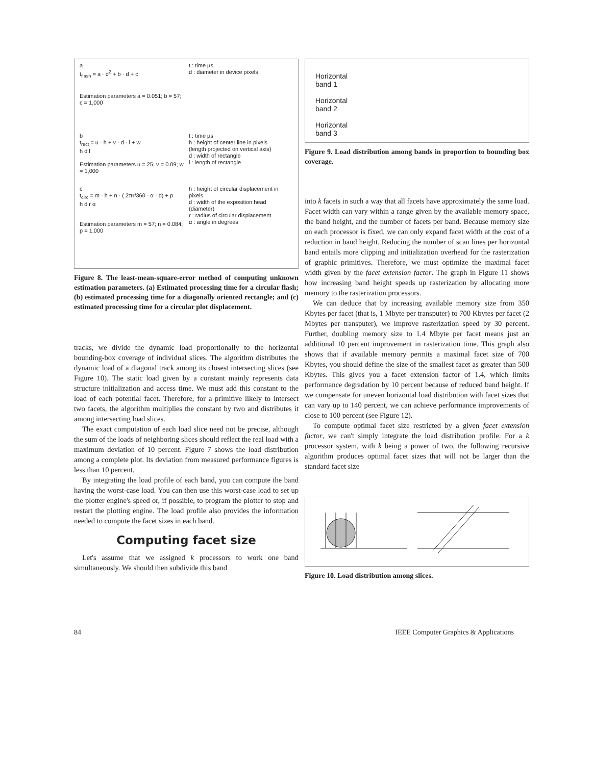a
t<sub>flash</sub> = a · d<sup>2</sup> + b · d + c
Estimation parameters a = 0.051; b = 57; c = 1,000
t : time µs
d : diameter in device pixels
b
t<sub>rect</sub> = u · h + v · d · l + w
h d l
Estimation parameters u = 25; v = 0.09; w = 1,000
t : time µs
h : height of center line in pixels
(length projected on vertical axis)
d : width of rectangle
l : length of rectangle
c
t<sub>circ</sub> = m · h + n · ( 2πr/360 · α · d) + p
h d r α
Estimation parameters m = 57; n = 0.084; p = 1,000
h : height of circular displacement in pixels
d : width of the exposition head (diameter)
r : radius of circular displacement
α : angle in degrees
Figure 8. The least-mean-square-error method of computing unknown estimation parameters. (a) Estimated processing time for a circular flash; (b) estimated processing time for a diagonally oriented rectangle; and (c) estimated processing time for a circular plot displacement.
tracks, we divide the dynamic load proportionally to the horizontal bounding-box coverage of individual slices. The algorithm distributes the dynamic load of a diagonal track among its closest intersecting slices (see Figure 10). The static load given by a constant mainly represents data structure initialization and access time. We must add this constant to the load of each potential facet. Therefore, for a primitive likely to intersect two facets, the algorithm multiplies the constant by two and distributes it among intersecting load slices.
The exact computation of each load slice need not be precise, although the sum of the loads of neighboring slices should reflect the real load with a maximum deviation of 10 percent. Figure 7 shows the load distribution among a complete plot. Its deviation from measured performance figures is less than 10 percent.
By integrating the load profile of each band, you can compute the band having the worst-case load. You can then use this worst-case load to set up the plotter engine's speed or, if possible, to program the plotter to stop and restart the plotting engine. The load profile also provides the information needed to compute the facet sizes in each band.
Computing facet size
Let's assume that we assigned k processors to work one band simultaneously. We should then subdivide this band
Horizontal
band 1
Horizontal
band 2
Horizontal
band 3
Figure 9. Load distribution among bands in proportion to bounding box coverage.
into k facets in such a way that all facets have approximately the same load. Facet width can vary within a range given by the available memory space, the band height, and the number of facets per band. Because memory size on each processor is fixed, we can only expand facet width at the cost of a reduction in band height. Reducing the number of scan lines per horizontal band entails more clipping and initialization overhead for the rasterization of graphic primitives. Therefore, we must optimize the maximal facet width given by the facet extension factor. The graph in Figure 11 shows how increasing band height speeds up rasterization by allocating more memory to the rasterization processors.
We can deduce that by increasing available memory size from 350 Kbytes per facet (that is, 1 Mbyte per transputer) to 700 Kbytes per facet (2 Mbytes per transputer), we improve rasterization speed by 30 percent. Further, doubling memory size to 1.4 Mbyte per facet means just an additional 10 percent improvement in rasterization time. This graph also shows that if available memory permits a maximal facet size of 700 Kbytes, you should define the size of the smallest facet as greater than 500 Kbytes. This gives you a facet extension factor of 1.4, which limits performance degradation by 10 percent because of reduced band height. If we compensate for uneven horizontal load distribution with facet sizes that can vary up to 140 percent, we can achieve performance improvements of close to 100 percent (see Figure 12).
To compute optimal facet size restricted by a given facet extension factor, we can't simply integrate the load distribution profile. For a k processor system, with k being a power of two, the following recursive algorithm produces optimal facet sizes that will not be larger than the standard facet size
Figure 10. Load distribution among slices.
84
IEEE Computer Graphics & Applications